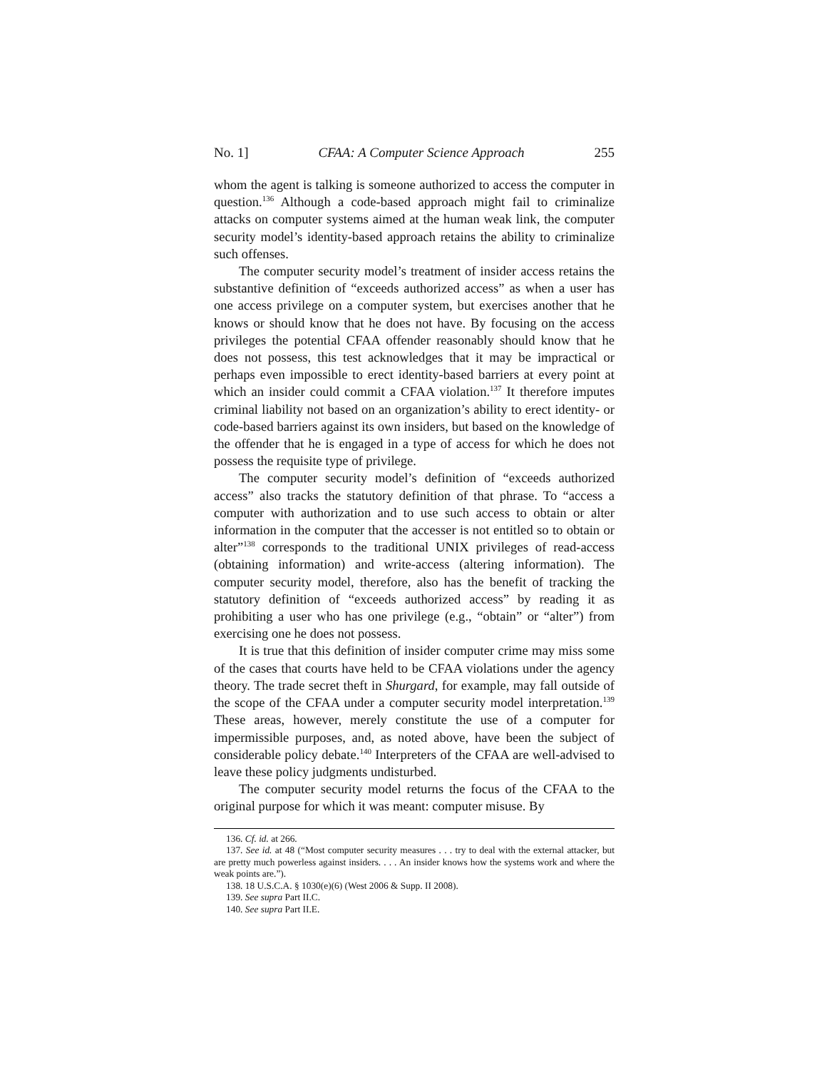No. 1] CFAA: A Computer Science Approach 255
whom the agent is talking is someone authorized to access the computer in question.<sup>136</sup> Although a code-based approach might fail to criminalize attacks on computer systems aimed at the human weak link, the computer security model’s identity-based approach retains the ability to criminalize such offenses.
The computer security model’s treatment of insider access retains the substantive definition of “exceeds authorized access” as when a user has one access privilege on a computer system, but exercises another that he knows or should know that he does not have. By focusing on the access privileges the potential CFAA offender reasonably should know that he does not possess, this test acknowledges that it may be impractical or perhaps even impossible to erect identity-based barriers at every point at which an insider could commit a CFAA violation.<sup>137</sup> It therefore imputes criminal liability not based on an organization’s ability to erect identity- or code-based barriers against its own insiders, but based on the knowledge of the offender that he is engaged in a type of access for which he does not possess the requisite type of privilege.
The computer security model’s definition of “exceeds authorized access” also tracks the statutory definition of that phrase. To “access a computer with authorization and to use such access to obtain or alter information in the computer that the accesser is not entitled so to obtain or alter”<sup>138</sup> corresponds to the traditional UNIX privileges of read-access (obtaining information) and write-access (altering information). The computer security model, therefore, also has the benefit of tracking the statutory definition of “exceeds authorized access” by reading it as prohibiting a user who has one privilege (e.g., “obtain” or “alter”) from exercising one he does not possess.
It is true that this definition of insider computer crime may miss some of the cases that courts have held to be CFAA violations under the agency theory. The trade secret theft in Shurgard, for example, may fall outside of the scope of the CFAA under a computer security model interpretation.<sup>139</sup> These areas, however, merely constitute the use of a computer for impermissible purposes, and, as noted above, have been the subject of considerable policy debate.<sup>140</sup> Interpreters of the CFAA are well-advised to leave these policy judgments undisturbed.
The computer security model returns the focus of the CFAA to the original purpose for which it was meant: computer misuse. By
136. Cf. id. at 266.
137. See id. at 48 (“Most computer security measures . . . try to deal with the external attacker, but are pretty much powerless against insiders. . . . An insider knows how the systems work and where the weak points are.”).
138. 18 U.S.C.A. § 1030(e)(6) (West 2006 & Supp. II 2008).
139. See supra Part II.C.
140. See supra Part II.E.